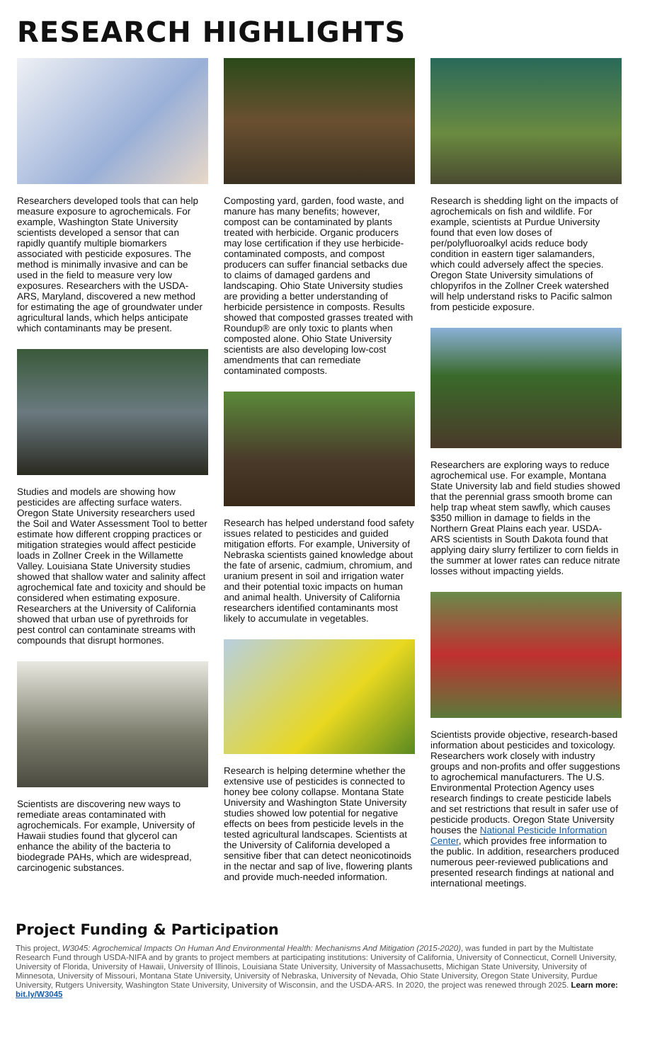RESEARCH HIGHLIGHTS
Researchers developed tools that can help measure exposure to agrochemicals. For example, Washington State University scientists developed a sensor that can rapidly quantify multiple biomarkers associated with pesticide exposures. The method is minimally invasive and can be used in the field to measure very low exposures. Researchers with the USDA-ARS, Maryland, discovered a new method for estimating the age of groundwater under agricultural lands, which helps anticipate which contaminants may be present.
Studies and models are showing how pesticides are affecting surface waters. Oregon State University researchers used the Soil and Water Assessment Tool to better estimate how different cropping practices or mitigation strategies would affect pesticide loads in Zollner Creek in the Willamette Valley. Louisiana State University studies showed that shallow water and salinity affect agrochemical fate and toxicity and should be considered when estimating exposure. Researchers at the University of California showed that urban use of pyrethroids for pest control can contaminate streams with compounds that disrupt hormones.
Scientists are discovering new ways to remediate areas contaminated with agrochemicals. For example, University of Hawaii studies found that glycerol can enhance the ability of the bacteria to biodegrade PAHs, which are widespread, carcinogenic substances.
Composting yard, garden, food waste, and manure has many benefits; however, compost can be contaminated by plants treated with herbicide. Organic producers may lose certification if they use herbicide-contaminated composts, and compost producers can suffer financial setbacks due to claims of damaged gardens and landscaping. Ohio State University studies are providing a better understanding of herbicide persistence in composts. Results showed that composted grasses treated with Roundup® are only toxic to plants when composted alone. Ohio State University scientists are also developing low-cost amendments that can remediate contaminated composts.
Research has helped understand food safety issues related to pesticides and guided mitigation efforts. For example, University of Nebraska scientists gained knowledge about the fate of arsenic, cadmium, chromium, and uranium present in soil and irrigation water and their potential toxic impacts on human and animal health. University of California researchers identified contaminants most likely to accumulate in vegetables.
Research is helping determine whether the extensive use of pesticides is connected to honey bee colony collapse. Montana State University and Washington State University studies showed low potential for negative effects on bees from pesticide levels in the tested agricultural landscapes. Scientists at the University of California developed a sensitive fiber that can detect neonicotinoids in the nectar and sap of live, flowering plants and provide much-needed information.
Research is shedding light on the impacts of agrochemicals on fish and wildlife. For example, scientists at Purdue University found that even low doses of per/polyfluoroalkyl acids reduce body condition in eastern tiger salamanders, which could adversely affect the species. Oregon State University simulations of chlopyrifos in the Zollner Creek watershed will help understand risks to Pacific salmon from pesticide exposure.
Researchers are exploring ways to reduce agrochemical use. For example, Montana State University lab and field studies showed that the perennial grass smooth brome can help trap wheat stem sawfly, which causes $350 million in damage to fields in the Northern Great Plains each year. USDA-ARS scientists in South Dakota found that applying dairy slurry fertilizer to corn fields in the summer at lower rates can reduce nitrate losses without impacting yields.
Scientists provide objective, research-based information about pesticides and toxicology. Researchers work closely with industry groups and non-profits and offer suggestions to agrochemical manufacturers. The U.S. Environmental Protection Agency uses research findings to create pesticide labels and set restrictions that result in safer use of pesticide products. Oregon State University houses the National Pesticide Information Center, which provides free information to the public. In addition, researchers produced numerous peer-reviewed publications and presented research findings at national and international meetings.
Project Funding & Participation
This project, W3045: Agrochemical Impacts On Human And Environmental Health: Mechanisms And Mitigation (2015-2020), was funded in part by the Multistate Research Fund through USDA-NIFA and by grants to project members at participating institutions: University of California, University of Connecticut, Cornell University, University of Florida, University of Hawaii, University of Illinois, Louisiana State University, University of Massachusetts, Michigan State University, University of Minnesota, University of Missouri, Montana State University, University of Nebraska, University of Nevada, Ohio State University, Oregon State University, Purdue University, Rutgers University, Washington State University, University of Wisconsin, and the USDA-ARS. In 2020, the project was renewed through 2025. Learn more: bit.ly/W3045